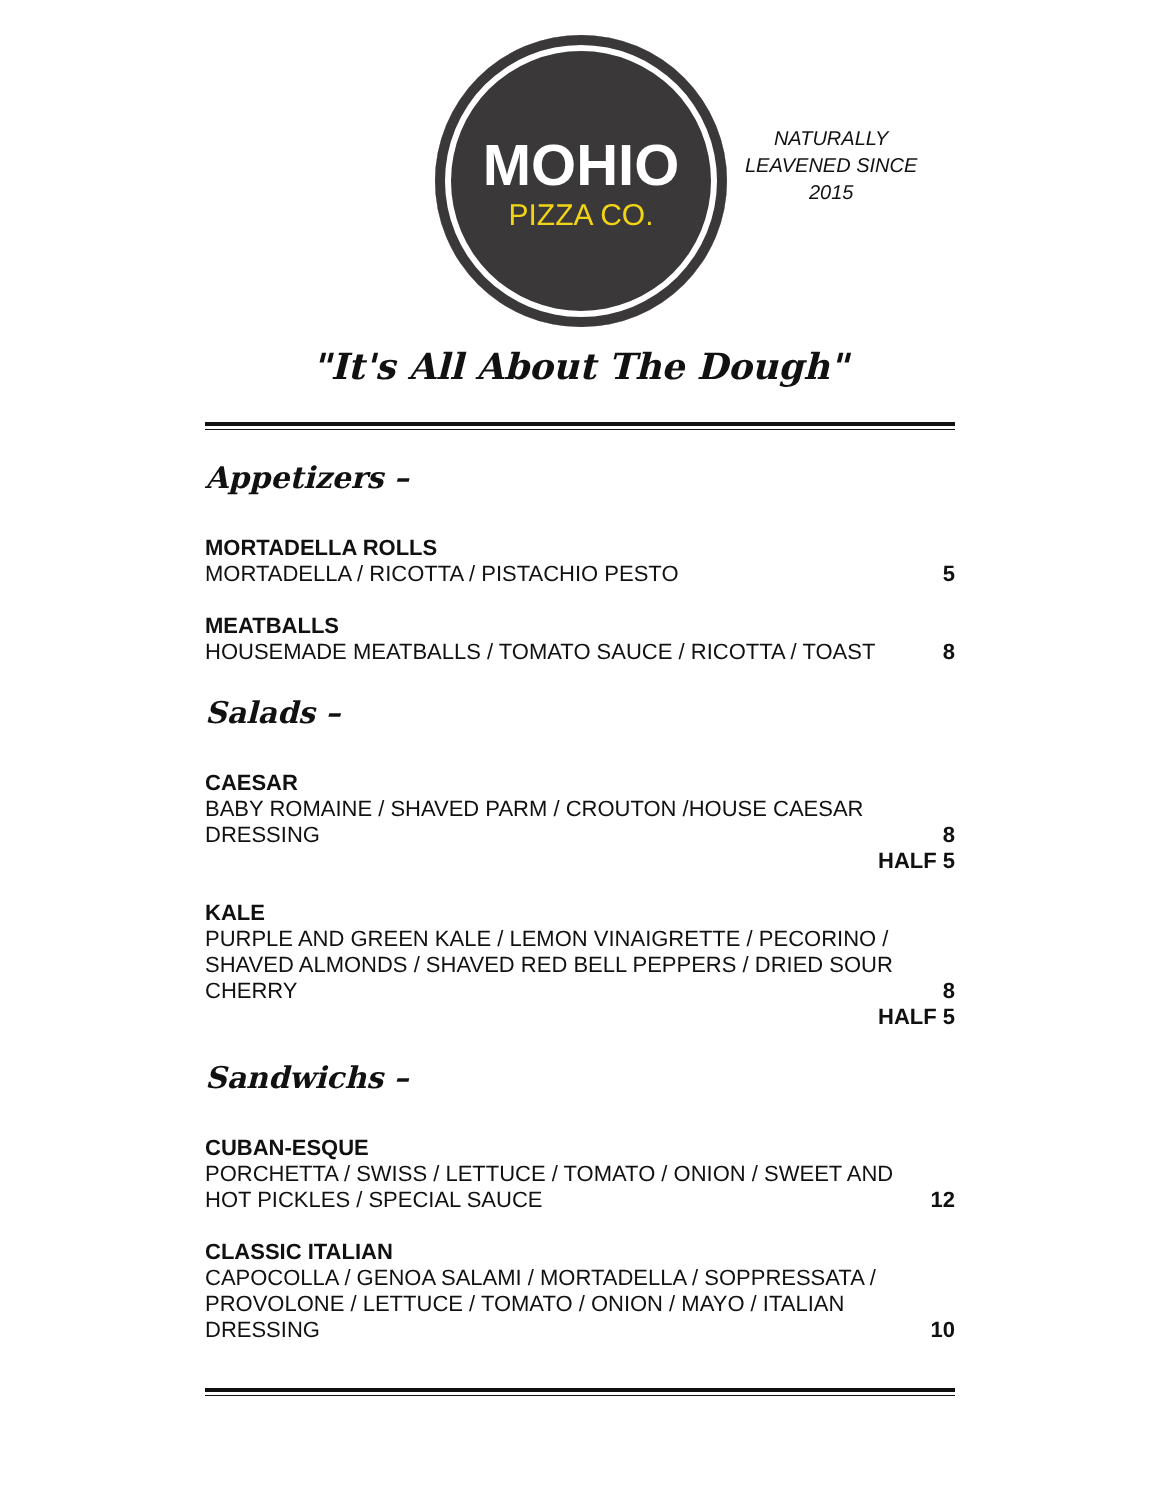MOHIO
PIZZA CO.
NATURALLY
LEAVENED SINCE
2015
"It's All About The Dough"
Appetizers –
MORTADELLA ROLLS
MORTADELLA / RICOTTA / PISTACHIO PESTO 5
MEATBALLS
HOUSEMADE MEATBALLS / TOMATO SAUCE / RICOTTA / TOAST 8
Salads –
CAESAR
BABY ROMAINE / SHAVED PARM / CROUTON /HOUSE CAESAR
DRESSING 8
HALF 5
KALE
PURPLE AND GREEN KALE / LEMON VINAIGRETTE / PECORINO /
SHAVED ALMONDS / SHAVED RED BELL PEPPERS / DRIED SOUR
CHERRY 8
HALF 5
Sandwichs –
CUBAN-ESQUE
PORCHETTA / SWISS / LETTUCE / TOMATO / ONION / SWEET AND
HOT PICKLES / SPECIAL SAUCE 12
CLASSIC ITALIAN
CAPOCOLLA / GENOA SALAMI / MORTADELLA / SOPPRESSATA /
PROVOLONE / LETTUCE / TOMATO / ONION / MAYO / ITALIAN
DRESSING 10